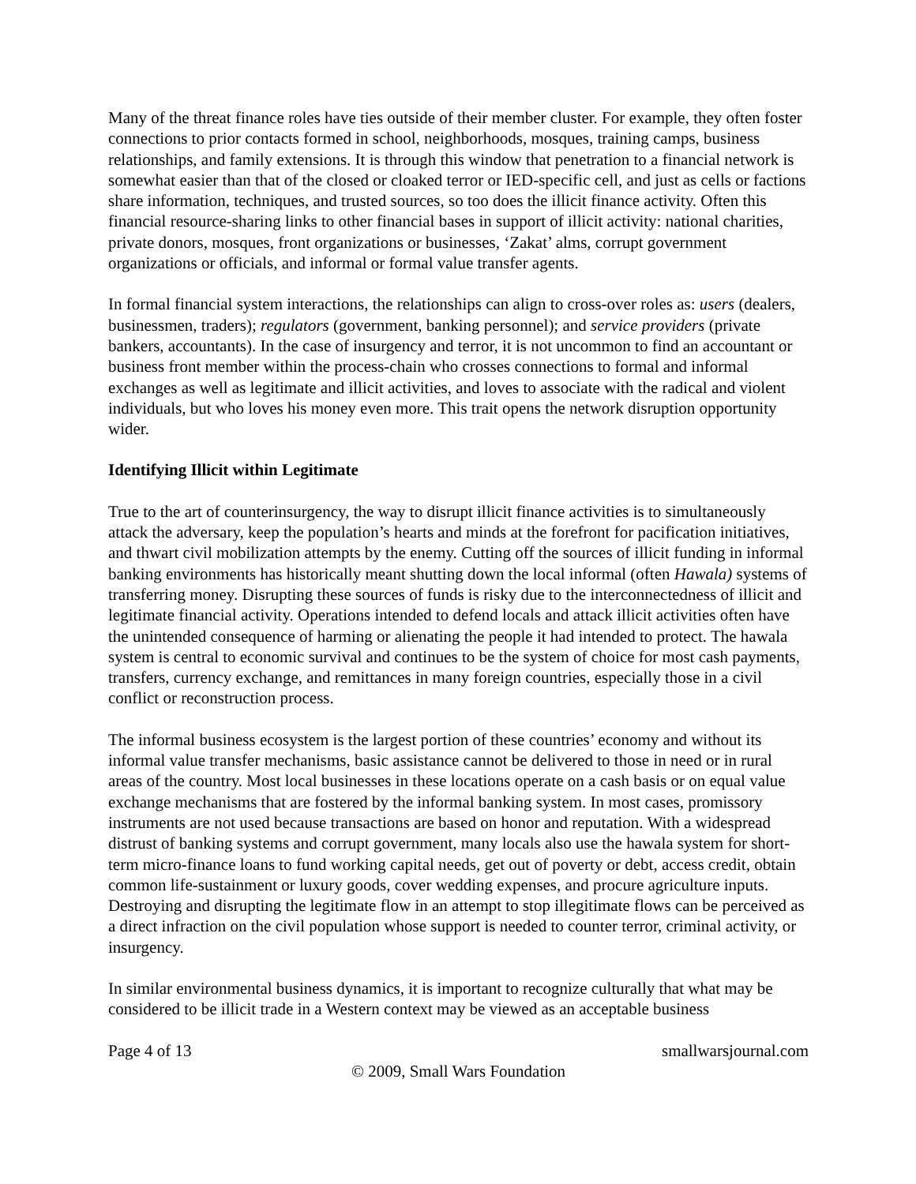Many of the threat finance roles have ties outside of their member cluster. For example, they often foster connections to prior contacts formed in school, neighborhoods, mosques, training camps, business relationships, and family extensions. It is through this window that penetration to a financial network is somewhat easier than that of the closed or cloaked terror or IED-specific cell, and just as cells or factions share information, techniques, and trusted sources, so too does the illicit finance activity. Often this financial resource-sharing links to other financial bases in support of illicit activity: national charities, private donors, mosques, front organizations or businesses, ‘Zakat’ alms, corrupt government organizations or officials, and informal or formal value transfer agents.
In formal financial system interactions, the relationships can align to cross-over roles as: users (dealers, businessmen, traders); regulators (government, banking personnel); and service providers (private bankers, accountants). In the case of insurgency and terror, it is not uncommon to find an accountant or business front member within the process-chain who crosses connections to formal and informal exchanges as well as legitimate and illicit activities, and loves to associate with the radical and violent individuals, but who loves his money even more. This trait opens the network disruption opportunity wider.
Identifying Illicit within Legitimate
True to the art of counterinsurgency, the way to disrupt illicit finance activities is to simultaneously attack the adversary, keep the population’s hearts and minds at the forefront for pacification initiatives, and thwart civil mobilization attempts by the enemy. Cutting off the sources of illicit funding in informal banking environments has historically meant shutting down the local informal (often Hawala) systems of transferring money. Disrupting these sources of funds is risky due to the interconnectedness of illicit and legitimate financial activity. Operations intended to defend locals and attack illicit activities often have the unintended consequence of harming or alienating the people it had intended to protect. The hawala system is central to economic survival and continues to be the system of choice for most cash payments, transfers, currency exchange, and remittances in many foreign countries, especially those in a civil conflict or reconstruction process.
The informal business ecosystem is the largest portion of these countries’ economy and without its informal value transfer mechanisms, basic assistance cannot be delivered to those in need or in rural areas of the country. Most local businesses in these locations operate on a cash basis or on equal value exchange mechanisms that are fostered by the informal banking system. In most cases, promissory instruments are not used because transactions are based on honor and reputation. With a widespread distrust of banking systems and corrupt government, many locals also use the hawala system for short-term micro-finance loans to fund working capital needs, get out of poverty or debt, access credit, obtain common life-sustainment or luxury goods, cover wedding expenses, and procure agriculture inputs. Destroying and disrupting the legitimate flow in an attempt to stop illegitimate flows can be perceived as a direct infraction on the civil population whose support is needed to counter terror, criminal activity, or insurgency.
In similar environmental business dynamics, it is important to recognize culturally that what may be considered to be illicit trade in a Western context may be viewed as an acceptable business
Page 4 of 13 smallwarsjournal.com
© 2009, Small Wars Foundation